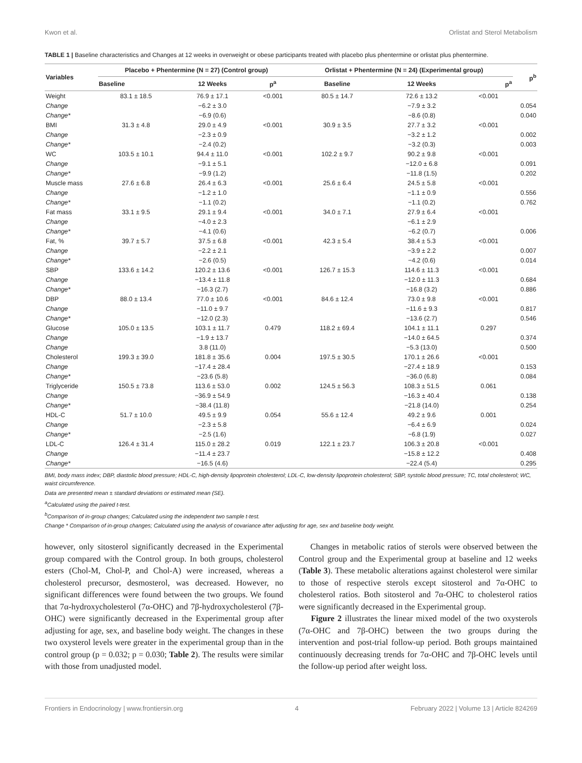Kwon et al. Orlistat and Sterol Metabolism
TABLE 1 | Baseline characteristics and Changes at 12 weeks in overweight or obese participants treated with placebo plus phentermine or orlistat plus phentermine.
| Variables | Placebo + Phentermine (N = 27) (Control group) | | | Orlistat + Phentermine (N = 24) (Experimental group) | | | p<sup>b</sup> |
| --- | --- | --- | --- | --- | --- | --- | --- |
| | Baseline | 12 Weeks | p<sup>a</sup> | Baseline | 12 Weeks | p<sup>a</sup> | |
| Weight | 83.1 ± 18.5 | 76.9 ± 17.1 | <0.001 | 80.5 ± 14.7 | 72.6 ± 13.2 | <0.001 | |
| Change | | −6.2 ± 3.0 | | | −7.9 ± 3.2 | | 0.054 |
| Change* | | −6.9 (0.6) | | | −8.6 (0.8) | | 0.040 |
| BMI | 31.3 ± 4.8 | 29.0 ± 4.9 | <0.001 | 30.9 ± 3.5 | 27.7 ± 3.2 | <0.001 | |
| Change | | −2.3 ± 0.9 | | | −3.2 ± 1.2 | | 0.002 |
| Change* | | −2.4 (0.2) | | | −3.2 (0.3) | | 0.003 |
| WC | 103.5 ± 10.1 | 94.4 ± 11.0 | <0.001 | 102.2 ± 9.7 | 90.2 ± 9.8 | <0.001 | |
| Change | | −9.1 ± 5.1 | | | −12.0 ± 6.8 | | 0.091 |
| Change* | | −9.9 (1.2) | | | −11.8 (1.5) | | 0.202 |
| Muscle mass | 27.6 ± 6.8 | 26.4 ± 6.3 | <0.001 | 25.6 ± 6.4 | 24.5 ± 5.8 | <0.001 | |
| Change | | −1.2 ± 1.0 | | | −1.1 ± 0.9 | | 0.556 |
| Change* | | −1.1 (0.2) | | | −1.1 (0.2) | | 0.762 |
| Fat mass | 33.1 ± 9.5 | 29.1 ± 9.4 | <0.001 | 34.0 ± 7.1 | 27.9 ± 6.4 | <0.001 | |
| Change | | −4.0 ± 2.3 | | | −6.1 ± 2.9 | | |
| Change* | | −4.1 (0.6) | | | −6.2 (0.7) | | 0.006 |
| Fat, % | 39.7 ± 5.7 | 37.5 ± 6.8 | <0.001 | 42.3 ± 5.4 | 38.4 ± 5.3 | <0.001 | |
| Change | | −2.2 ± 2.1 | | | −3.9 ± 2.2 | | 0.007 |
| Change* | | −2.6 (0.5) | | | −4.2 (0.6) | | 0.014 |
| SBP | 133.6 ± 14.2 | 120.2 ± 13.6 | <0.001 | 126.7 ± 15.3 | 114.6 ± 11.3 | <0.001 | |
| Change | | −13.4 ± 11.8 | | | −12.0 ± 11.3 | | 0.684 |
| Change* | | −16.3 (2.7) | | | −16.8 (3.2) | | 0.886 |
| DBP | 88.0 ± 13.4 | 77.0 ± 10.6 | <0.001 | 84.6 ± 12.4 | 73.0 ± 9.8 | <0.001 | |
| Change | | −11.0 ± 9.7 | | | −11.6 ± 9.3 | | 0.817 |
| Change* | | −12.0 (2.3) | | | −13.6 (2.7) | | 0.546 |
| Glucose | 105.0 ± 13.5 | 103.1 ± 11.7 | 0.479 | 118.2 ± 69.4 | 104.1 ± 11.1 | 0.297 | |
| Change | | −1.9 ± 13.7 | | | −14.0 ± 64.5 | | 0.374 |
| Change | | 3.8 (11.0) | | | −5.3 (13.0) | | 0.500 |
| Cholesterol | 199.3 ± 39.0 | 181.8 ± 35.6 | 0.004 | 197.5 ± 30.5 | 170.1 ± 26.6 | <0.001 | |
| Change | | −17.4 ± 28.4 | | | −27.4 ± 18.9 | | 0.153 |
| Change* | | −23.6 (5.8) | | | −36.0 (6.8) | | 0.084 |
| Triglyceride | 150.5 ± 73.8 | 113.6 ± 53.0 | 0.002 | 124.5 ± 56.3 | 108.3 ± 51.5 | 0.061 | |
| Change | | −36.9 ± 54.9 | | | −16.3 ± 40.4 | | 0.138 |
| Change* | | −38.4 (11.8) | | | −21.8 (14.0) | | 0.254 |
| HDL-C | 51.7 ± 10.0 | 49.5 ± 9.9 | 0.054 | 55.6 ± 12.4 | 49.2 ± 9.6 | 0.001 | |
| Change | | −2.3 ± 5.8 | | | −6.4 ± 6.9 | | 0.024 |
| Change* | | −2.5 (1.6) | | | −6.8 (1.9) | | 0.027 |
| LDL-C | 126.4 ± 31.4 | 115.0 ± 28.2 | 0.019 | 122.1 ± 23.7 | 106.3 ± 20.8 | <0.001 | |
| Change | | −11.4 ± 23.7 | | | −15.8 ± 12.2 | | 0.408 |
| Change* | | −16.5 (4.6) | | | −22.4 (5.4) | | 0.295 |
BMI, body mass index; DBP, diastolic blood pressure; HDL-C, high-density lipoprotein cholesterol; LDL-C, low-density lipoprotein cholesterol; SBP, systolic blood pressure; TC, total cholesterol; WC, waist circumference.
Data are presented mean ± standard deviations or estimated mean (SE).
<sup>a</sup> Calculated using the paired t-test.
<sup>b</sup> Comparison of in-group changes; Calculated using the independent two sample t-test.
Change * Comparison of in-group changes; Calculated using the analysis of covariance after adjusting for age, sex and baseline body weight.
however, only sitosterol significantly decreased in the Experimental group compared with the Control group. In both groups, cholesterol esters (Chol-M, Chol-P, and Chol-A) were increased, whereas a cholesterol precursor, desmosterol, was decreased. However, no significant differences were found between the two groups. We found that 7α-hydroxycholesterol (7α-OHC) and 7β-hydroxycholesterol (7β-OHC) were significantly decreased in the Experimental group after adjusting for age, sex, and baseline body weight. The changes in these two oxysterol levels were greater in the experimental group than in the control group (p = 0.032; p = 0.030; Table 2). The results were similar with those from unadjusted model.
Changes in metabolic ratios of sterols were observed between the Control group and the Experimental group at baseline and 12 weeks (Table 3). These metabolic alterations against cholesterol were similar to those of respective sterols except sitosterol and 7α-OHC to cholesterol ratios. Both sitosterol and 7α-OHC to cholesterol ratios were significantly decreased in the Experimental group.
Figure 2 illustrates the linear mixed model of the two oxysterols (7α-OHC and 7β-OHC) between the two groups during the intervention and post-trial follow-up period. Both groups maintained continuously decreasing trends for 7α-OHC and 7β-OHC levels until the follow-up period after weight loss.
Frontiers in Endocrinology | www.frontiersin.org 4 February 2022 | Volume 13 | Article 824269